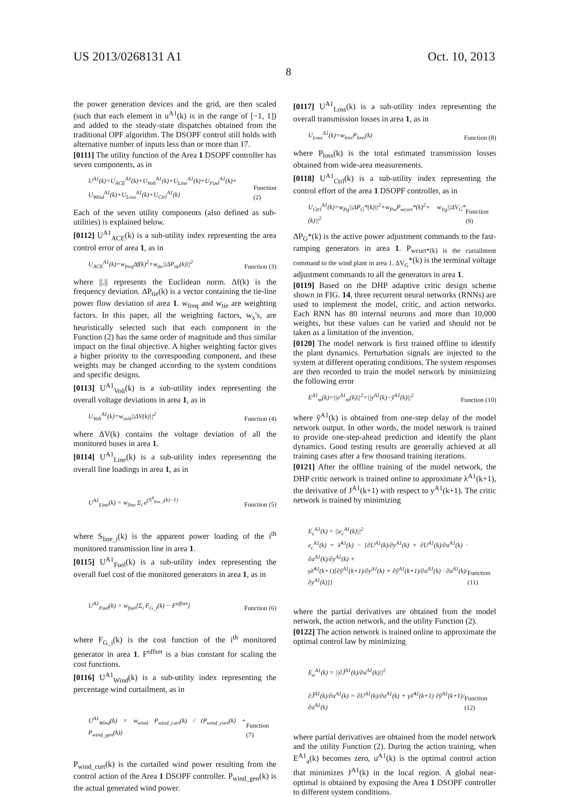US 2013/0268131 A1 Oct. 10, 2013
8
the power generation devices and the grid, are then scaled (such that each element in u<sup>A1</sup>(k) is in the range of [−1, 1]) and added to the steady-state dispatches obtained from the traditional OPF algorithm. The DSOPF control still holds with alternative number of inputs less than or more than 17.
[0111] The utility function of the Area 1 DSOPF controller has seven components, as in
U<sup>A1</sup>(k)=U<sub>ACE</sub><sup>A1</sup>(k)+U<sub>Volt</sub><sup>A1</sup>(k)+U<sub>Line</sub><sup>A1</sup>(k)+U<sub>Fuel</sub><sup>A1</sup>(k)+ U<sub>Wind</sub><sup>A1</sup>(k)+U<sub>Loss</sub><sup>A1</sup>(k)+U<sub>Ctrl</sub><sup>A1</sup>(k) Function (2)
Each of the seven utility components (also defined as sub-utilities) is explained below.
[0112] U<sup>A1</sup><sub>ACE</sub>(k) is a sub-utility index representing the area control error of area 1, as in
U<sub>ACE</sub><sup>A1</sup>(k)=w<sub>freq</sub>Δf(k)<sup>2</sup>+w<sub>tie</sub>||ΔP<sub>tie</sub>(k)||<sup>2</sup> Function (3)
where ||.|| represents the Euclidean norm. Δf(k) is the frequency deviation. ΔP<sub>tie</sub>(k) is a vector containing the tie-line power flow deviation of area 1. w<sub>freq</sub> and w<sub>tie</sub> are weighting factors. In this paper, all the weighting factors, w<sub>x</sub>'s, are heuristically selected such that each component in the Function (2) has the same order of magnitude and thus similar impact on the final objective. A higher weighting factor gives a higher priority to the corresponding component, and these weights may be changed according to the system conditions and specific designs.
[0113] U<sup>A1</sup><sub>Volt</sub>(k) is a sub-utility index representing the overall voltage deviations in area 1, as in
U<sub>Volt</sub><sup>A1</sup>(k)=w<sub>volt</sub>||ΔV(k)||<sup>2</sup> Function (4)
where ΔV(k) contains the voltage deviation of all the monitored buses in area 1.
[0114] U<sup>A1</sup><sub>Line</sub>(k) is a sub-utility index representing the overall line loadings in area 1, as in
U<sup>A1</sup><sub>Line</sub>(k) = w<sub>line</sub> Σ<sub>i</sub> e<sup>(S<sup>4</sup><sub>line_i</sub>(k)−1)</sup> Function (5)
where S<sub>line_i</sub>(k) is the apparent power loading of the i<sup>th</sup> monitored transmission line in area 1.
[0115] U<sup>A1</sup><sub>Fuel</sub>(k) is a sub-utility index representing the overall fuel cost of the monitored generators in area 1, as in
U<sup>A1</sup><sub>Fuel</sub>(k) = w<sub>fuel</sub>[Σ<sub>i</sub> F<sub>G_i</sub>(k) − F<sup>offset</sup>] Function (6)
where F<sub>G_i</sub>(k) is the cost function of the i<sup>th</sup> monitored generator in area 1. F<sup>offset</sup> is a bias constant for scaling the cost functions.
[0116] U<sup>A1</sup><sub>Wind</sub>(k) is a sub-utility index representing the percentage wind curtailment, as in
U<sup>A1</sup><sub>Wind</sub>(k) = w<sub>wind</sub> P<sub>wind_curt</sub>(k) / (P<sub>wind_curt</sub>(k) + P<sub>wind_gen</sub>(k)) Function (7)
P<sub>wind_curt</sub>(k) is the curtailed wind power resulting from the control action of the Area 1 DSOPF controller. P<sub>wind_gen</sub>(k) is the actual generated wind power.
[0117] U<sup>A1</sup><sub>Loss</sub>(k) is a sub-utility index representing the overall transmission losses in area 1, as in
U<sub>Loss</sub><sup>A1</sup>(k)=w<sub>loss</sub>P<sub>loss</sub>(k) Function (8)
where P<sub>loss</sub>(k) is the total estimated transmission losses obtained from wide-area measurements.
[0118] U<sup>A1</sup><sub>Ctrl</sub>(k) is a sub-utility index representing the control effort of the area 1 DSOPF controller, as in
U<sub>Ctrl</sub><sup>A1</sup>(k)=w<sub>Pg</sub>||ΔP<sub>G</sub>*(k)||<sup>2</sup>+w<sub>Pw</sub>P<sub>wcurt</sub>*(k)<sup>2</sup>+ w<sub>Vg</sub>||ΔV<sub>G</sub>*(k)||<sup>2</sup> Function (9)
ΔP<sub>G</sub>*(k) is the active power adjustment commands to the fast-ramping generators in area 1. P<sub>wcurt*(k) is the curtailment command to the wind plant in area 1. ΔV<sub>G</sub></sub>*(k) is the terminal voltage adjustment commands to all the generators in area 1.
[0119] Based on the DHP adaptive critic design scheme shown in FIG. 14, three recurrent neural networks (RNNs) are used to implement the model, critic, and action networks. Each RNN has 80 internal neurons and more than 10,000 weights, but these values can be varied and should not be taken as a limitation of the invention.
[0120] The model network is first trained offline to identify the plant dynamics. Perturbation signals are injected to the system at different operating conditions. The system responses are then recorded to train the model network by minimizing the following error
E<sup>A1</sup><sub>m</sub>(k)=||e<sup>A1</sup><sub>m</sub>(k)||<sup>2</sup>=||y<sup>A1</sup>(k)−ŷ<sup>A1</sup>(k)||<sup>2</sup> Function (10)
where ŷ<sup>A1</sup>(k) is obtained from one-step delay of the model network output. In other words, the model network is trained to provide one-step-ahead prediction and identify the plant dynamics. Good testing results are generally achieved at all training cases after a few thousand training iterations.
[0121] After the offline training of the model network, the DHP critic network is trained online to approximate λ<sup>A1</sup>(k+1), the derivative of J<sup>A1</sup>(k+1) with respect to y<sup>A1</sup>(k+1). The critic network is trained by minimizing
E<sub>c</sub><sup>A1</sup>(k) = ||e<sub>c</sub><sup>A1</sup>(k)||<sup>2</sup>
e<sub>c</sub><sup>A1</sup>(k) = λ̂<sup>A1</sup>(k) − {∂U<sup>A1</sup>(k)/∂y<sup>A1</sup>(k) + ∂U<sup>A1</sup>(k)/∂u<sup>A1</sup>(k) · ∂u<sup>A1</sup>(k)/∂y<sup>A1</sup>(k) +
γλ̂<sup>A1</sup>(k+1)[∂ŷ<sup>A1</sup>(k+1)/∂y<sup>A1</sup>(k) + ∂ŷ<sup>A1</sup>(k+1)/∂u<sup>A1</sup>(k) · ∂u<sup>A1</sup>(k)/∂y<sup>A1</sup>(k)]} Function (11)
where the partial derivatives are obtained from the model network, the action network, and the utility Function (2).
[0122] The action network is trained online to approximate the optimal control law by minimizing
E<sub>a</sub><sup>A1</sup>(k) = ||∂Ĵ<sup>A1</sup>(k)/∂u<sup>A1</sup>(k)||<sup>2</sup>
∂Ĵ<sup>A1</sup>(k)/∂u<sup>A1</sup>(k) = ∂U<sup>A1</sup>(k)/∂u<sup>A1</sup>(k) + γλ̂<sup>A1</sup>(k+1) ∂ŷ<sup>A1</sup>(k+1)/∂u<sup>A1</sup>(k) Function (12)
where partial derivatives are obtained from the model network and the utility Function (2). During the action training, when E<sup>A1</sup><sub>a</sub>(k) becomes zero, u<sup>A1</sup>(k) is the optimal control action that minimizes J<sup>A1</sup>(k) in the local region. A global near-optimal is obtained by exposing the Area 1 DSOPF controller to different system conditions.